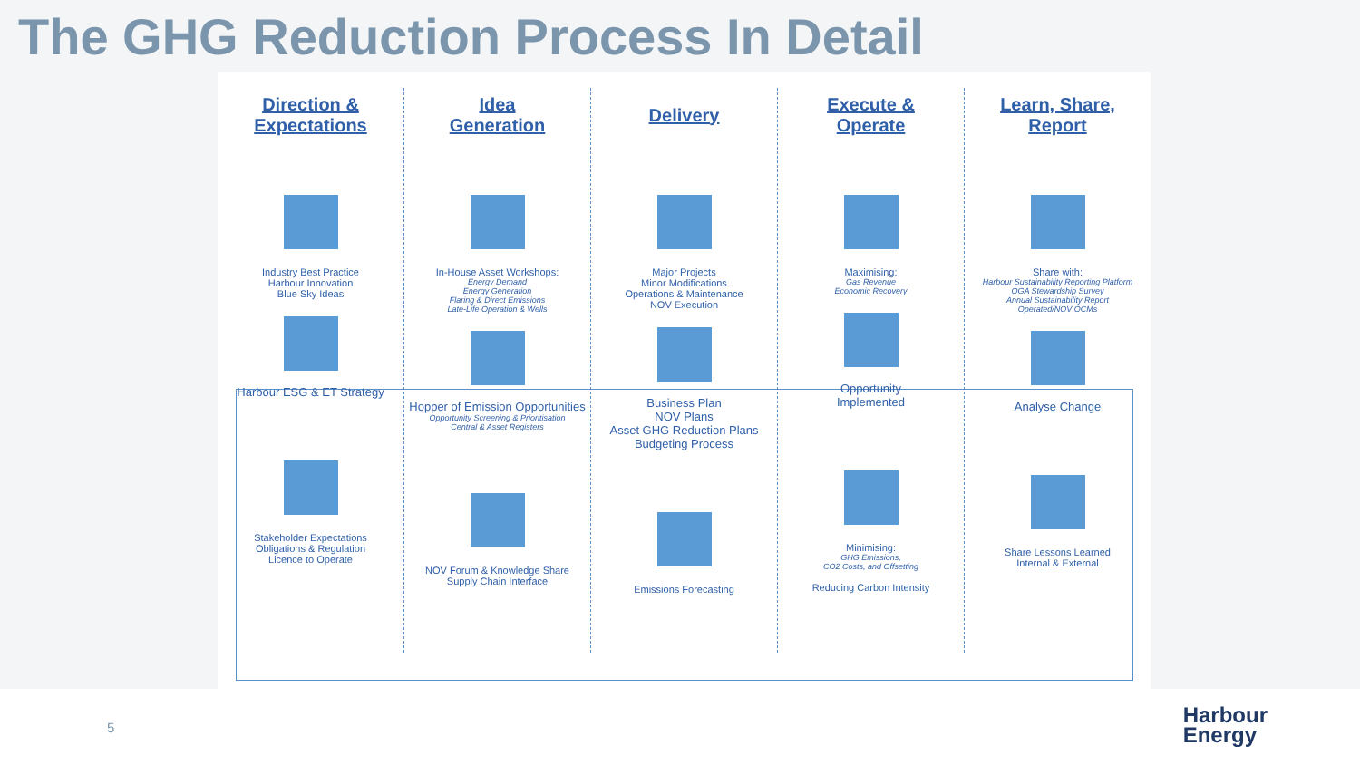The GHG Reduction Process In Detail
Direction &
Expectations
Industry Best Practice
Harbour Innovation
Blue Sky Ideas
Harbour ESG & ET Strategy
Stakeholder Expectations
Obligations & Regulation
Licence to Operate
Idea
Generation
In-House Asset Workshops:
Energy Demand
Energy Generation
Flaring & Direct Emissions
Late-Life Operation & Wells
Hopper of Emission Opportunities
Opportunity Screening & Prioritisation
Central & Asset Registers
NOV Forum & Knowledge Share
Supply Chain Interface
Delivery
Major Projects
Minor Modifications
Operations & Maintenance
NOV Execution
Business Plan
NOV Plans
Asset GHG Reduction Plans
Budgeting Process
Emissions Forecasting
Execute &
Operate
Maximising:
Gas Revenue
Economic Recovery
Opportunity
Implemented
Minimising:
GHG Emissions,
CO2 Costs, and Offsetting
Reducing Carbon Intensity
Learn, Share,
Report
Share with:
Harbour Sustainability Reporting Platform
OGA Stewardship Survey
Annual Sustainability Report
Operated/NOV OCMs
Analyse Change
Share Lessons Learned
Internal & External
5
Harbour
Energy